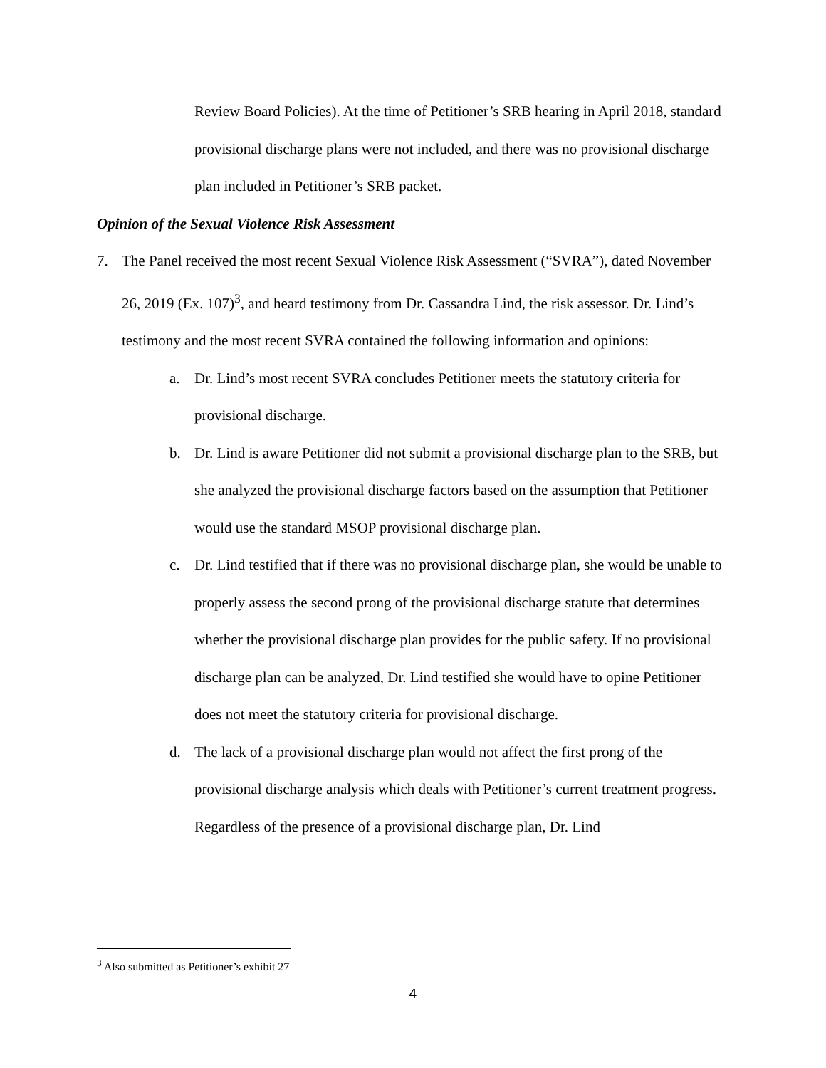Review Board Policies). At the time of Petitioner’s SRB hearing in April 2018, standard provisional discharge plans were not included, and there was no provisional discharge plan included in Petitioner’s SRB packet.
Opinion of the Sexual Violence Risk Assessment
7. The Panel received the most recent Sexual Violence Risk Assessment (“SVRA”), dated November 26, 2019 (Ex. 107)<sup>3</sup>, and heard testimony from Dr. Cassandra Lind, the risk assessor. Dr. Lind’s testimony and the most recent SVRA contained the following information and opinions:
a. Dr. Lind’s most recent SVRA concludes Petitioner meets the statutory criteria for provisional discharge.
b. Dr. Lind is aware Petitioner did not submit a provisional discharge plan to the SRB, but she analyzed the provisional discharge factors based on the assumption that Petitioner would use the standard MSOP provisional discharge plan.
c. Dr. Lind testified that if there was no provisional discharge plan, she would be unable to properly assess the second prong of the provisional discharge statute that determines whether the provisional discharge plan provides for the public safety. If no provisional discharge plan can be analyzed, Dr. Lind testified she would have to opine Petitioner does not meet the statutory criteria for provisional discharge.
d. The lack of a provisional discharge plan would not affect the first prong of the provisional discharge analysis which deals with Petitioner’s current treatment progress. Regardless of the presence of a provisional discharge plan, Dr. Lind
<sup>3</sup> Also submitted as Petitioner’s exhibit 27
4